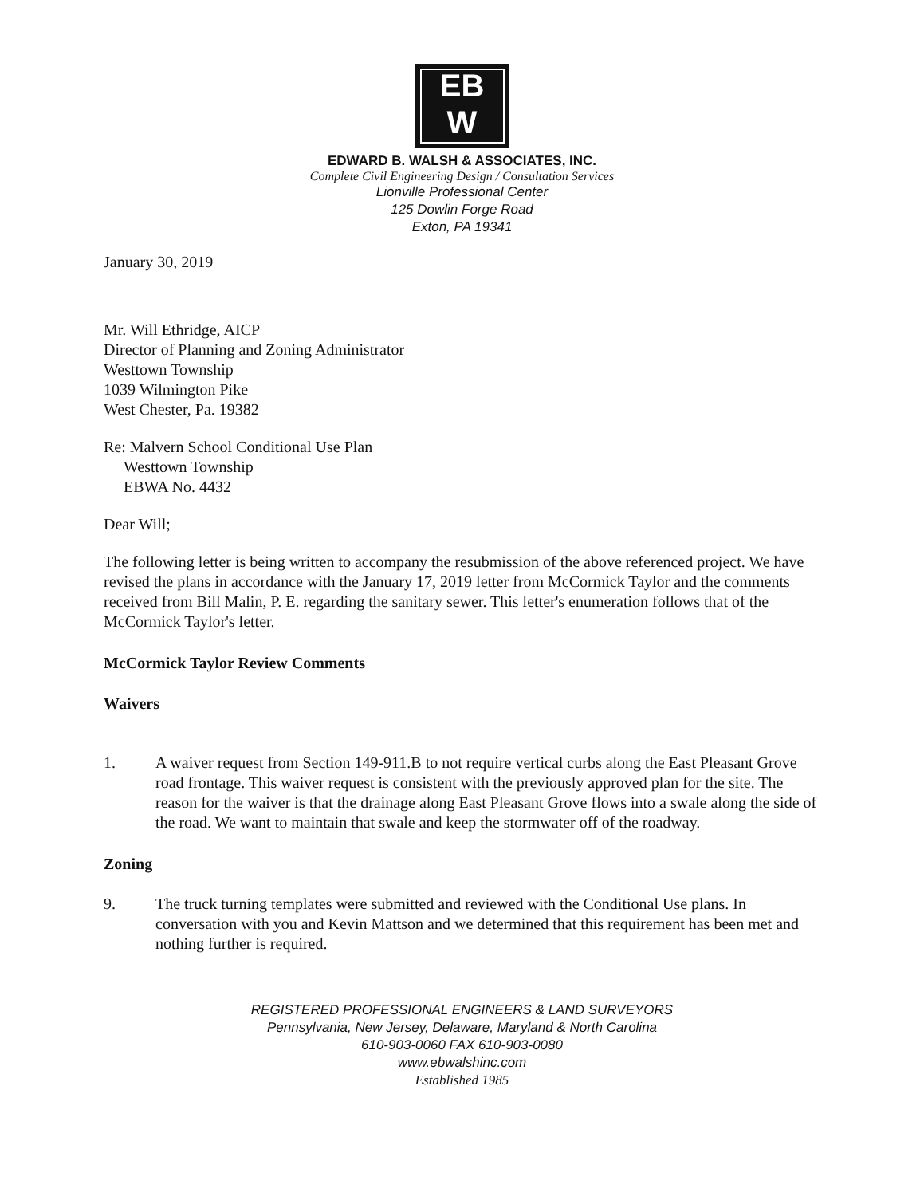EB
W
EDWARD B. WALSH & ASSOCIATES, INC.
Complete Civil Engineering Design / Consultation Services
Lionville Professional Center
125 Dowlin Forge Road
Exton, PA 19341
January 30, 2019
Mr. Will Ethridge, AICP
Director of Planning and Zoning Administrator
Westtown Township
1039 Wilmington Pike
West Chester, Pa. 19382
Re: Malvern School Conditional Use Plan
Westtown Township
EBWA No. 4432
Dear Will;
The following letter is being written to accompany the resubmission of the above referenced project. We have revised the plans in accordance with the January 17, 2019 letter from McCormick Taylor and the comments received from Bill Malin, P. E. regarding the sanitary sewer. This letter's enumeration follows that of the McCormick Taylor's letter.
McCormick Taylor Review Comments
Waivers
1. A waiver request from Section 149-911.B to not require vertical curbs along the East Pleasant Grove road frontage. This waiver request is consistent with the previously approved plan for the site. The reason for the waiver is that the drainage along East Pleasant Grove flows into a swale along the side of the road. We want to maintain that swale and keep the stormwater off of the roadway.
Zoning
9. The truck turning templates were submitted and reviewed with the Conditional Use plans. In conversation with you and Kevin Mattson and we determined that this requirement has been met and nothing further is required.
REGISTERED PROFESSIONAL ENGINEERS & LAND SURVEYORS
Pennsylvania, New Jersey, Delaware, Maryland & North Carolina
610-903-0060 FAX 610-903-0080
www.ebwalshinc.com
Established 1985